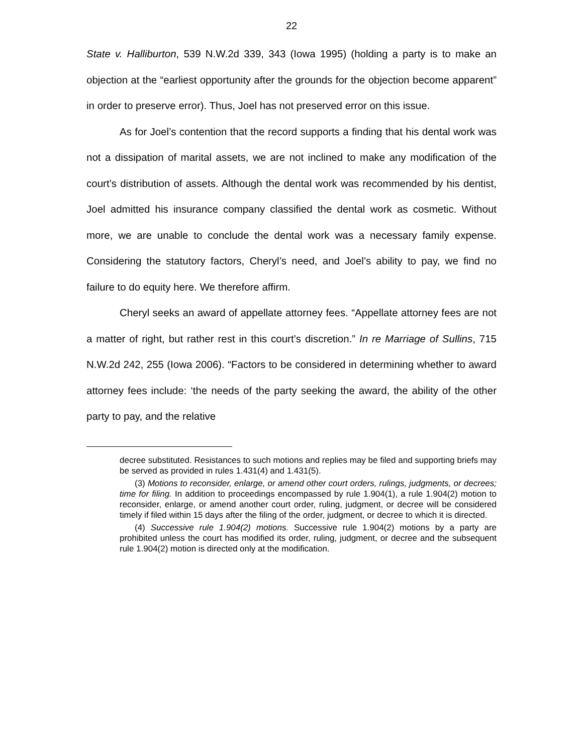22
State v. Halliburton, 539 N.W.2d 339, 343 (Iowa 1995) (holding a party is to make an objection at the “earliest opportunity after the grounds for the objection become apparent” in order to preserve error). Thus, Joel has not preserved error on this issue.
As for Joel’s contention that the record supports a finding that his dental work was not a dissipation of marital assets, we are not inclined to make any modification of the court’s distribution of assets. Although the dental work was recommended by his dentist, Joel admitted his insurance company classified the dental work as cosmetic. Without more, we are unable to conclude the dental work was a necessary family expense. Considering the statutory factors, Cheryl’s need, and Joel’s ability to pay, we find no failure to do equity here. We therefore affirm.
Cheryl seeks an award of appellate attorney fees. “Appellate attorney fees are not a matter of right, but rather rest in this court’s discretion.” In re Marriage of Sullins, 715 N.W.2d 242, 255 (Iowa 2006). “Factors to be considered in determining whether to award attorney fees include: ‘the needs of the party seeking the award, the ability of the other party to pay, and the relative
decree substituted. Resistances to such motions and replies may be filed and supporting briefs may be served as provided in rules 1.431(4) and 1.431(5).
(3) Motions to reconsider, enlarge, or amend other court orders, rulings, judgments, or decrees; time for filing. In addition to proceedings encompassed by rule 1.904(1), a rule 1.904(2) motion to reconsider, enlarge, or amend another court order, ruling, judgment, or decree will be considered timely if filed within 15 days after the filing of the order, judgment, or decree to which it is directed.
(4) Successive rule 1.904(2) motions. Successive rule 1.904(2) motions by a party are prohibited unless the court has modified its order, ruling, judgment, or decree and the subsequent rule 1.904(2) motion is directed only at the modification.